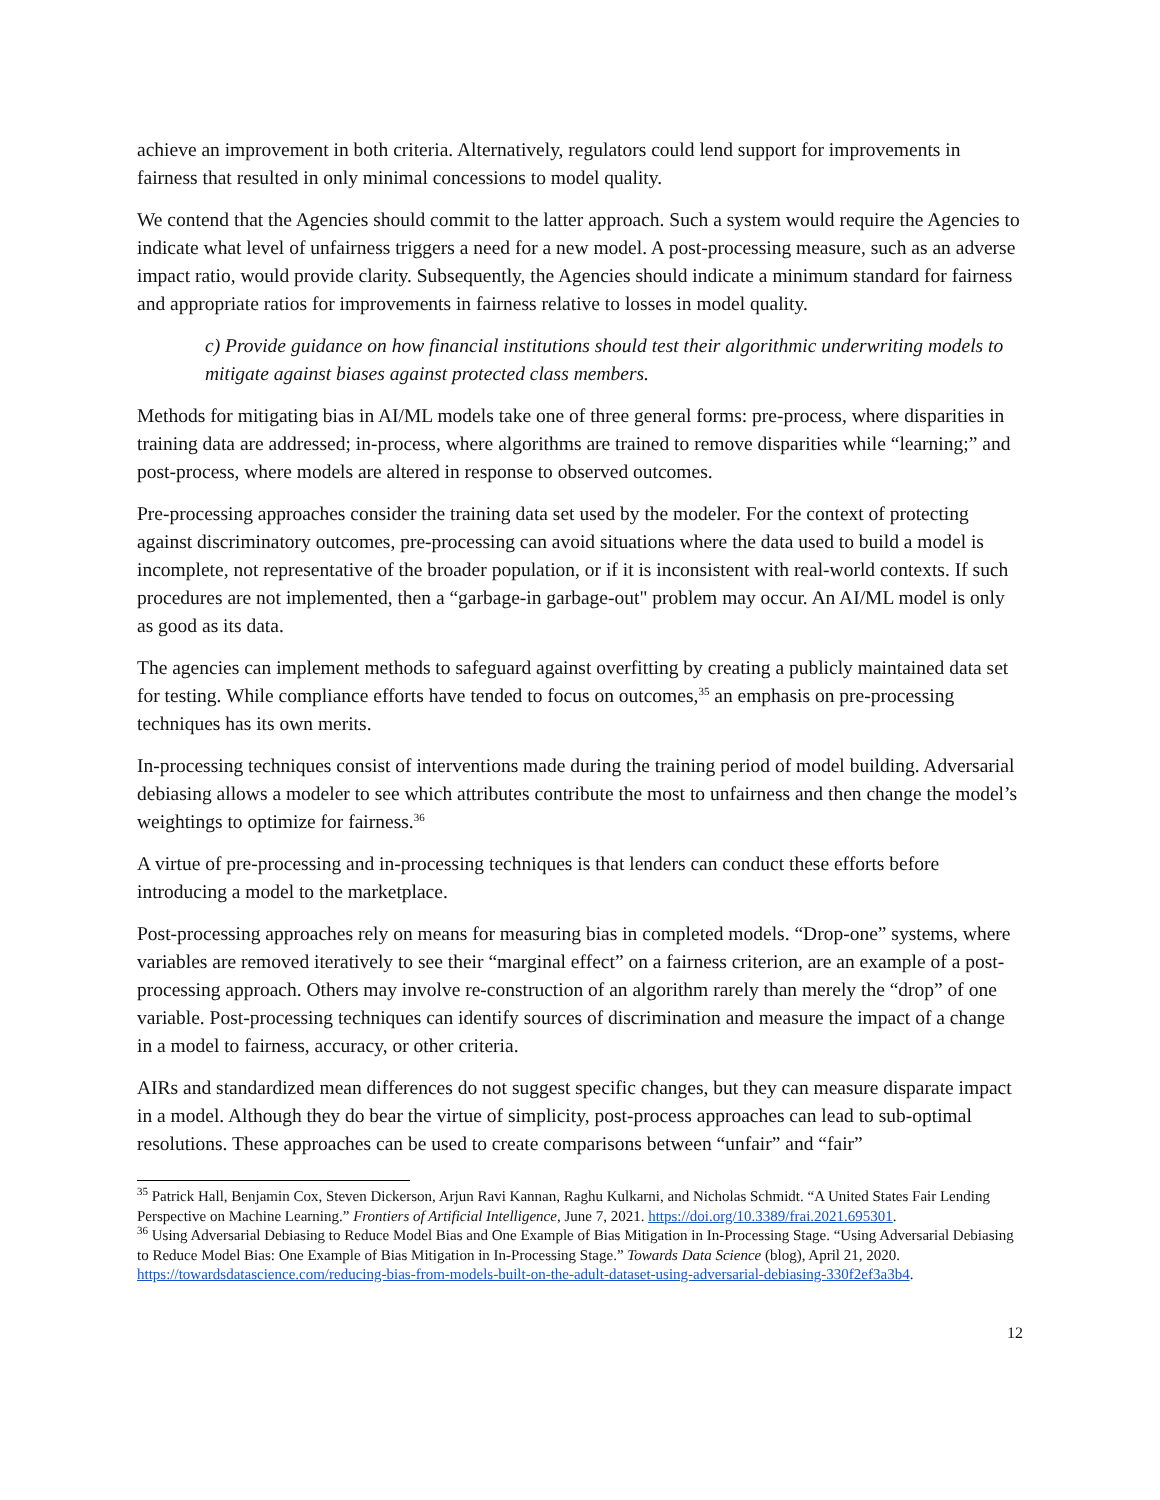achieve an improvement in both criteria. Alternatively, regulators could lend support for improvements in fairness that resulted in only minimal concessions to model quality.
We contend that the Agencies should commit to the latter approach. Such a system would require the Agencies to indicate what level of unfairness triggers a need for a new model. A post-processing measure, such as an adverse impact ratio, would provide clarity. Subsequently, the Agencies should indicate a minimum standard for fairness and appropriate ratios for improvements in fairness relative to losses in model quality.
c) Provide guidance on how financial institutions should test their algorithmic underwriting models to mitigate against biases against protected class members.
Methods for mitigating bias in AI/ML models take one of three general forms: pre-process, where disparities in training data are addressed; in-process, where algorithms are trained to remove disparities while “learning;” and post-process, where models are altered in response to observed outcomes.
Pre-processing approaches consider the training data set used by the modeler. For the context of protecting against discriminatory outcomes, pre-processing can avoid situations where the data used to build a model is incomplete, not representative of the broader population, or if it is inconsistent with real-world contexts. If such procedures are not implemented, then a “garbage-in garbage-out" problem may occur. An AI/ML model is only as good as its data.
The agencies can implement methods to safeguard against overfitting by creating a publicly maintained data set for testing. While compliance efforts have tended to focus on outcomes,<sup>35</sup> an emphasis on pre-processing techniques has its own merits.
In-processing techniques consist of interventions made during the training period of model building. Adversarial debiasing allows a modeler to see which attributes contribute the most to unfairness and then change the model’s weightings to optimize for fairness.<sup>36</sup>
A virtue of pre-processing and in-processing techniques is that lenders can conduct these efforts before introducing a model to the marketplace.
Post-processing approaches rely on means for measuring bias in completed models. “Drop-one” systems, where variables are removed iteratively to see their “marginal effect” on a fairness criterion, are an example of a post-processing approach. Others may involve re-construction of an algorithm rarely than merely the “drop” of one variable. Post-processing techniques can identify sources of discrimination and measure the impact of a change in a model to fairness, accuracy, or other criteria.
AIRs and standardized mean differences do not suggest specific changes, but they can measure disparate impact in a model. Although they do bear the virtue of simplicity, post-process approaches can lead to sub-optimal resolutions. These approaches can be used to create comparisons between “unfair” and “fair”
<sup>35</sup> Patrick Hall, Benjamin Cox, Steven Dickerson, Arjun Ravi Kannan, Raghu Kulkarni, and Nicholas Schmidt. “A United States Fair Lending Perspective on Machine Learning.” Frontiers of Artificial Intelligence, June 7, 2021. https://doi.org/10.3389/frai.2021.695301.
<sup>36</sup> Using Adversarial Debiasing to Reduce Model Bias and One Example of Bias Mitigation in In-Processing Stage. “Using Adversarial Debiasing to Reduce Model Bias: One Example of Bias Mitigation in In-Processing Stage.” Towards Data Science (blog), April 21, 2020. https://towardsdatascience.com/reducing-bias-from-models-built-on-the-adult-dataset-using-adversarial-debiasing-330f2ef3a3b4.
12